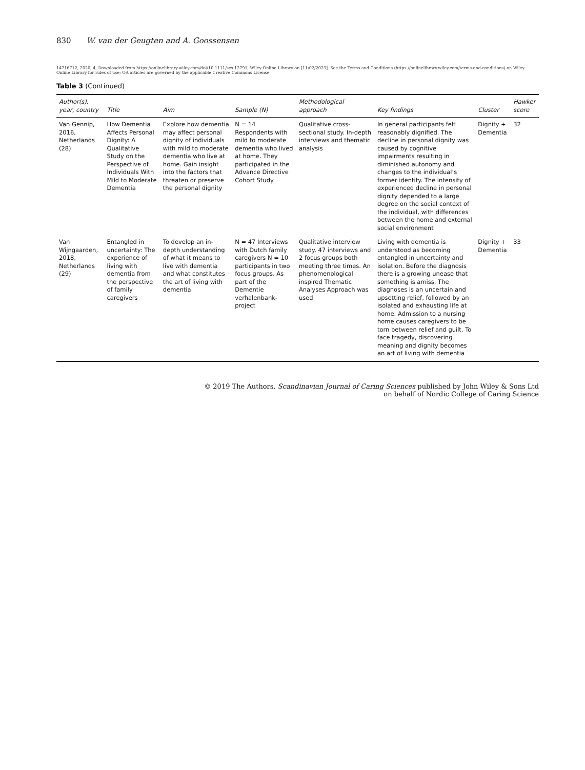830 W. van der Geugten and A. Goossensen
14716712, 2020, 4, Downloaded from https://onlinelibrary.wiley.com/doi/10.1111/scs.12791, Wiley Online Library on [11/02/2023]. See the Terms and Conditions (https://onlinelibrary.wiley.com/terms-and-conditions) on Wiley Online Library for rules of use; OA articles are governed by the applicable Creative Commons License
Table 3 (Continued)
| Author(s), year, country | Title | Aim | Sample (N) | Methodological approach | Key findings | Cluster | Hawker score |
| --- | --- | --- | --- | --- | --- | --- | --- |
| Van Gennip, 2016, Netherlands (28) | How Dementia Affects Personal Dignity: A Qualitative Study on the Perspective of Individuals With Mild to Moderate Dementia | Explore how dementia may affect personal dignity of individuals with mild to moderate dementia who live at home. Gain insight into the factors that threaten or preserve the personal dignity | N = 14 Respondents with mild to moderate dementia who lived at home. They participated in the Advance Directive Cohort Study | Qualitative cross-sectional study. In-depth interviews and thematic analysis | In general participants felt reasonably dignified. The decline in personal dignity was caused by cognitive impairments resulting in diminished autonomy and changes to the individual’s former identity. The intensity of experienced decline in personal dignity depended to a large degree on the social context of the individual, with differences between the home and external social environment | Dignity + Dementia | 32 |
| Van Wijngaarden, 2018, Netherlands (29) | Entangled in uncertainty: The experience of living with dementia from the perspective of family caregivers | To develop an in-depth understanding of what it means to live with dementia and what constitutes the art of living with dementia | N = 47 Interviews with Dutch family caregivers N = 10 participants in two focus groups. As part of the Dementie verhalenbank-project | Qualitative interview study. 47 interviews and 2 focus groups both meeting three times. An phenomenological inspired Thematic Analyses Approach was used | Living with dementia is understood as becoming entangled in uncertainty and isolation. Before the diagnosis there is a growing unease that something is amiss. The diagnoses is an uncertain and upsetting relief, followed by an isolated and exhausting life at home. Admission to a nursing home causes caregivers to be torn between relief and guilt. To face tragedy, discovering meaning and dignity becomes an art of living with dementia | Dignity + Dementia | 33 |
© 2019 The Authors. Scandinavian Journal of Caring Sciences published by John Wiley & Sons Ltd
on behalf of Nordic College of Caring Science